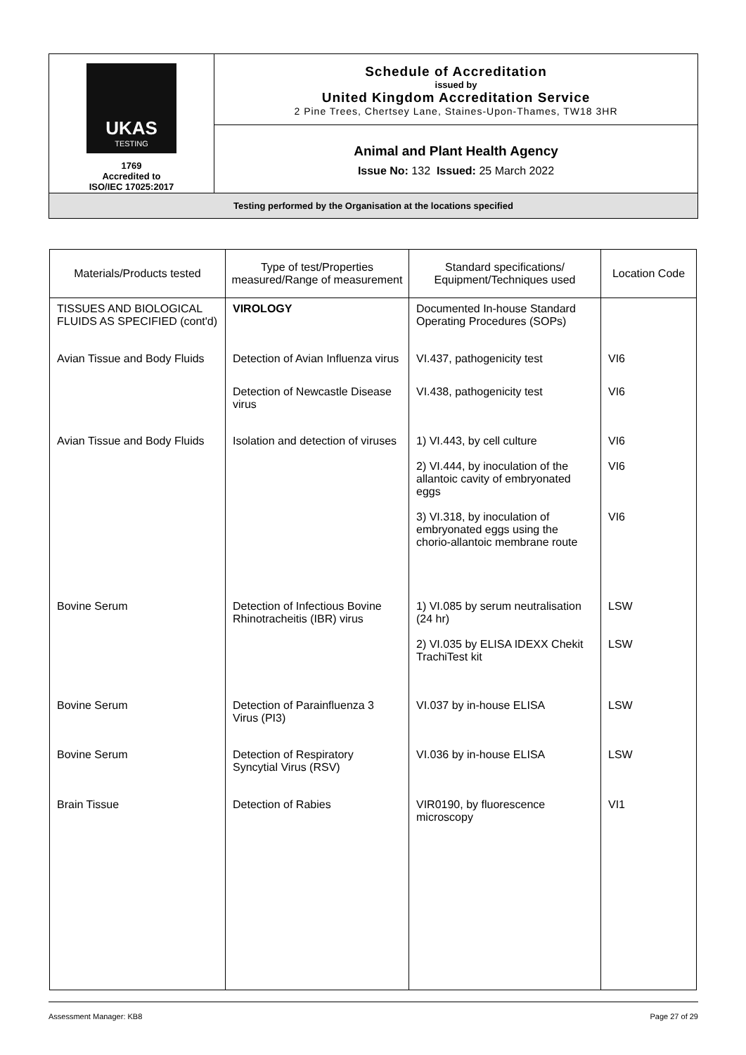| UKAS TESTING 1769 Accredited to ISO/IEC 17025:2017 | Schedule of Accreditation issued by United Kingdom Accreditation Service 2 Pine Trees, Chertsey Lane, Staines-Upon-Thames, TW18 3HR |
| | Animal and Plant Health Agency Issue No: 132 Issued: 25 March 2022 |
| Testing performed by the Organisation at the locations specified | |
| Materials/Products tested | Type of test/Properties measured/Range of measurement | Standard specifications/ Equipment/Techniques used | Location Code |
| --- | --- | --- | --- |
| TISSUES AND BIOLOGICAL FLUIDS AS SPECIFIED (cont'd) | VIROLOGY | Documented In-house Standard Operating Procedures (SOPs) | |
| Avian Tissue and Body Fluids | Detection of Avian Influenza virus | VI.437, pathogenicity test | VI6 |
| | Detection of Newcastle Disease virus | VI.438, pathogenicity test | VI6 |
| Avian Tissue and Body Fluids | Isolation and detection of viruses | 1) VI.443, by cell culture 2) VI.444, by inoculation of the allantoic cavity of embryonated eggs 3) VI.318, by inoculation of embryonated eggs using the chorio-allantoic membrane route | VI6 VI6 VI6 |
| Bovine Serum | Detection of Infectious Bovine Rhinotracheitis (IBR) virus | 1) VI.085 by serum neutralisation (24 hr) 2) VI.035 by ELISA IDEXX Chekit TrachiTest kit | LSW LSW |
| Bovine Serum | Detection of Parainfluenza 3 Virus (PI3) | VI.037 by in-house ELISA | LSW |
| Bovine Serum | Detection of Respiratory Syncytial Virus (RSV) | VI.036 by in-house ELISA | LSW |
| Brain Tissue | Detection of Rabies | VIR0190, by fluorescence microscopy | VI1 |
Assessment Manager: KB8 Page 27 of 29